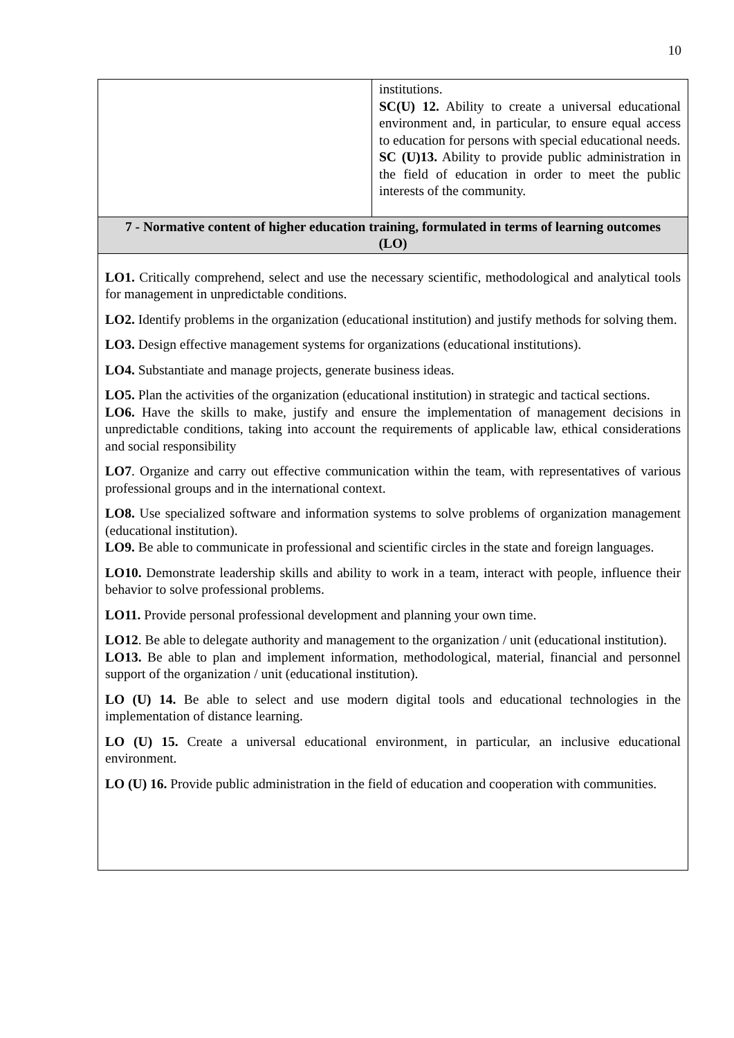10
| | institutions. SC(U) 12. Ability to create a universal educational environment and, in particular, to ensure equal access to education for persons with special educational needs. SC (U)13. Ability to provide public administration in the field of education in order to meet the public interests of the community. |
| 7 - Normative content of higher education training, formulated in terms of learning outcomes (LO) | |
| LO1. Critically comprehend, select and use the necessary scientific, methodological and analytical tools for management in unpredictable conditions. LO2. Identify problems in the organization (educational institution) and justify methods for solving them. LO3. Design effective management systems for organizations (educational institutions). LO4. Substantiate and manage projects, generate business ideas. LO5. Plan the activities of the organization (educational institution) in strategic and tactical sections. LO6. Have the skills to make, justify and ensure the implementation of management decisions in unpredictable conditions, taking into account the requirements of applicable law, ethical considerations and social responsibility LO7 . Organize and carry out effective communication within the team, with representatives of various professional groups and in the international context. LO8. Use specialized software and information systems to solve problems of organization management (educational institution). LO9. Be able to communicate in professional and scientific circles in the state and foreign languages. LO10. Demonstrate leadership skills and ability to work in a team, interact with people, influence their behavior to solve professional problems. LO11. Provide personal professional development and planning your own time. LO12 . Be able to delegate authority and management to the organization / unit (educational institution). LO13. Be able to plan and implement information, methodological, material, financial and personnel support of the organization / unit (educational institution). LO (U) 14. Be able to select and use modern digital tools and educational technologies in the implementation of distance learning. LO (U) 15. Create a universal educational environment, in particular, an inclusive educational environment. LO (U) 16. Provide public administration in the field of education and cooperation with communities. | |